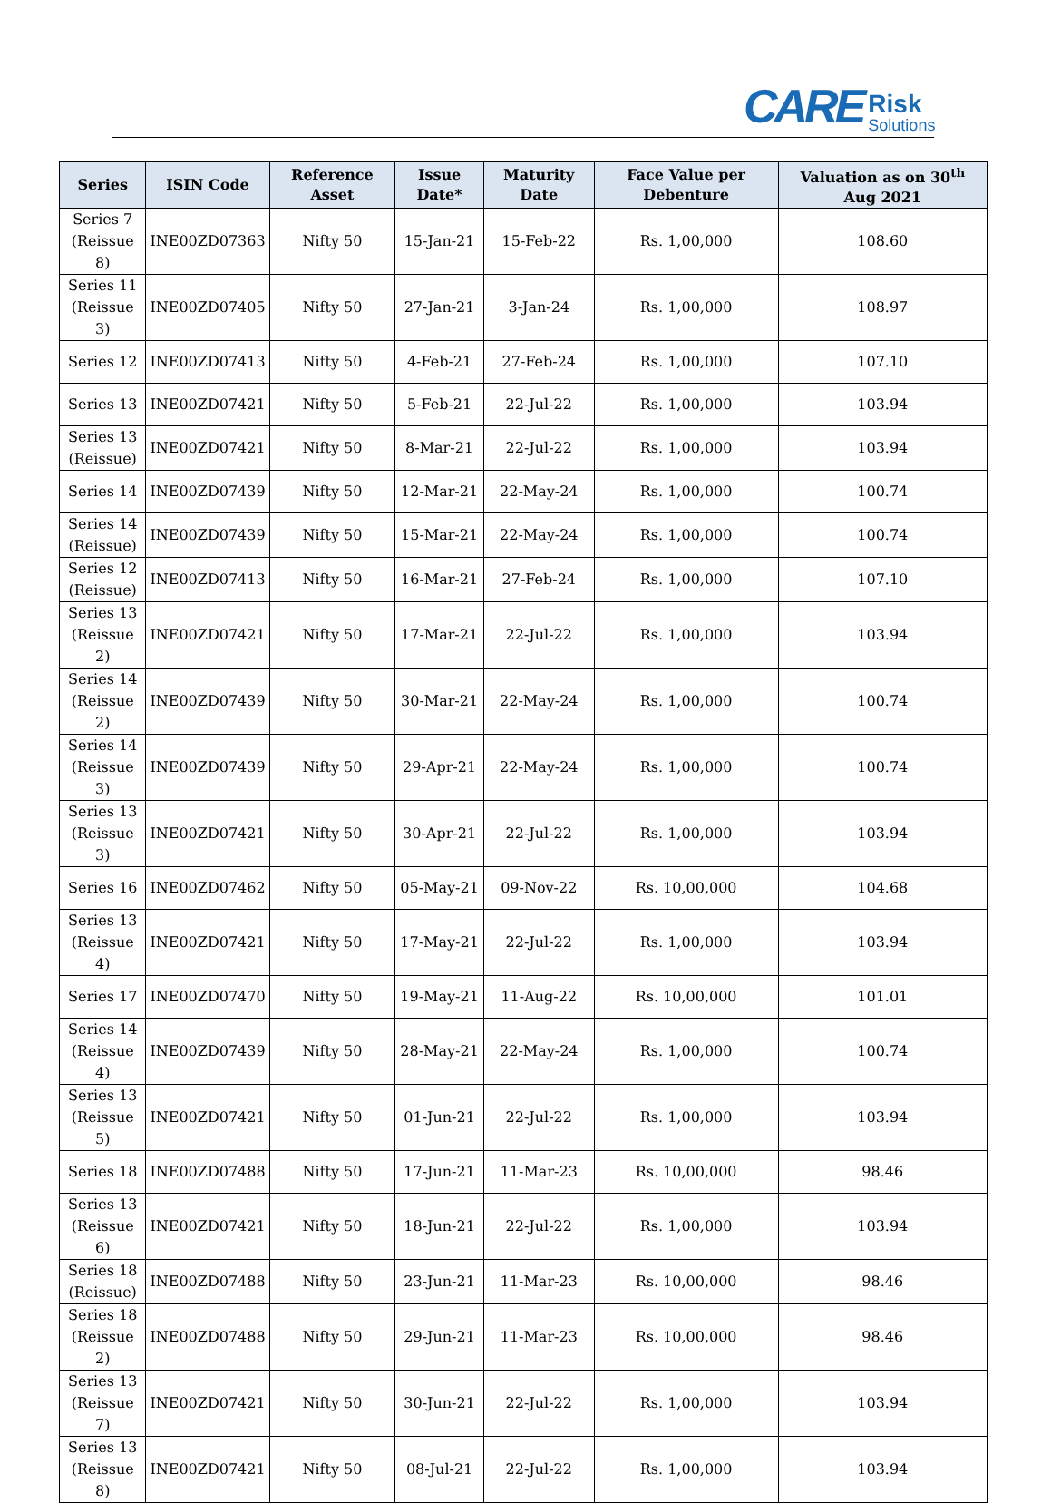CARE Risk
Solutions
| Series | ISIN Code | Reference Asset | Issue Date* | Maturity Date | Face Value per Debenture | Valuation as on 30<sup>th</sup> Aug 2021 |
| --- | --- | --- | --- | --- | --- | --- |
| Series 7 (Reissue 8) | INE00ZD07363 | Nifty 50 | 15-Jan-21 | 15-Feb-22 | Rs. 1,00,000 | 108.60 |
| Series 11 (Reissue 3) | INE00ZD07405 | Nifty 50 | 27-Jan-21 | 3-Jan-24 | Rs. 1,00,000 | 108.97 |
| Series 12 | INE00ZD07413 | Nifty 50 | 4-Feb-21 | 27-Feb-24 | Rs. 1,00,000 | 107.10 |
| Series 13 | INE00ZD07421 | Nifty 50 | 5-Feb-21 | 22-Jul-22 | Rs. 1,00,000 | 103.94 |
| Series 13 (Reissue) | INE00ZD07421 | Nifty 50 | 8-Mar-21 | 22-Jul-22 | Rs. 1,00,000 | 103.94 |
| Series 14 | INE00ZD07439 | Nifty 50 | 12-Mar-21 | 22-May-24 | Rs. 1,00,000 | 100.74 |
| Series 14 (Reissue) | INE00ZD07439 | Nifty 50 | 15-Mar-21 | 22-May-24 | Rs. 1,00,000 | 100.74 |
| Series 12 (Reissue) | INE00ZD07413 | Nifty 50 | 16-Mar-21 | 27-Feb-24 | Rs. 1,00,000 | 107.10 |
| Series 13 (Reissue 2) | INE00ZD07421 | Nifty 50 | 17-Mar-21 | 22-Jul-22 | Rs. 1,00,000 | 103.94 |
| Series 14 (Reissue 2) | INE00ZD07439 | Nifty 50 | 30-Mar-21 | 22-May-24 | Rs. 1,00,000 | 100.74 |
| Series 14 (Reissue 3) | INE00ZD07439 | Nifty 50 | 29-Apr-21 | 22-May-24 | Rs. 1,00,000 | 100.74 |
| Series 13 (Reissue 3) | INE00ZD07421 | Nifty 50 | 30-Apr-21 | 22-Jul-22 | Rs. 1,00,000 | 103.94 |
| Series 16 | INE00ZD07462 | Nifty 50 | 05-May-21 | 09-Nov-22 | Rs. 10,00,000 | 104.68 |
| Series 13 (Reissue 4) | INE00ZD07421 | Nifty 50 | 17-May-21 | 22-Jul-22 | Rs. 1,00,000 | 103.94 |
| Series 17 | INE00ZD07470 | Nifty 50 | 19-May-21 | 11-Aug-22 | Rs. 10,00,000 | 101.01 |
| Series 14 (Reissue 4) | INE00ZD07439 | Nifty 50 | 28-May-21 | 22-May-24 | Rs. 1,00,000 | 100.74 |
| Series 13 (Reissue 5) | INE00ZD07421 | Nifty 50 | 01-Jun-21 | 22-Jul-22 | Rs. 1,00,000 | 103.94 |
| Series 18 | INE00ZD07488 | Nifty 50 | 17-Jun-21 | 11-Mar-23 | Rs. 10,00,000 | 98.46 |
| Series 13 (Reissue 6) | INE00ZD07421 | Nifty 50 | 18-Jun-21 | 22-Jul-22 | Rs. 1,00,000 | 103.94 |
| Series 18 (Reissue) | INE00ZD07488 | Nifty 50 | 23-Jun-21 | 11-Mar-23 | Rs. 10,00,000 | 98.46 |
| Series 18 (Reissue 2) | INE00ZD07488 | Nifty 50 | 29-Jun-21 | 11-Mar-23 | Rs. 10,00,000 | 98.46 |
| Series 13 (Reissue 7) | INE00ZD07421 | Nifty 50 | 30-Jun-21 | 22-Jul-22 | Rs. 1,00,000 | 103.94 |
| Series 13 (Reissue 8) | INE00ZD07421 | Nifty 50 | 08-Jul-21 | 22-Jul-22 | Rs. 1,00,000 | 103.94 |